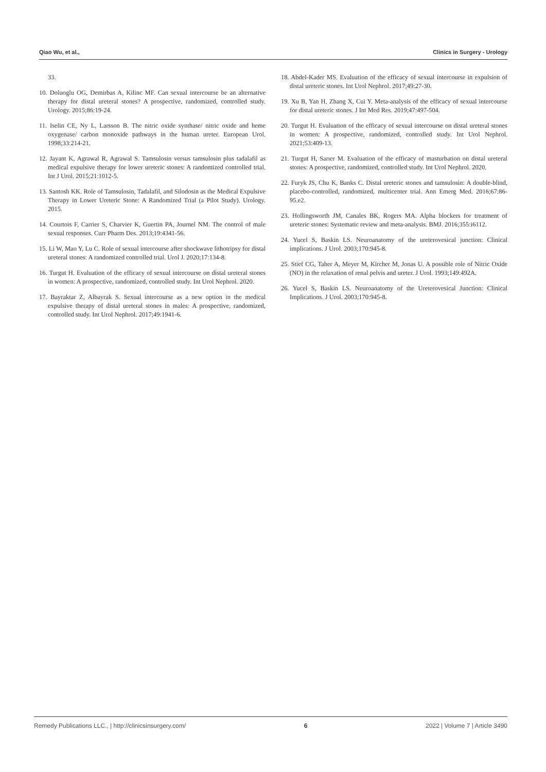Qiao Wu, et al., Clinics in Surgery - Urology
33.
10. Doluoglu OG, Demirbas A, Kilinc MF. Can sexual intercourse be an alternative therapy for distal ureteral stones? A prospective, randomized, controlled study. Urology. 2015;86:19-24.
11. Iselin CE, Ny L, Larsson B. The nitric oxide synthase/ nitric oxide and heme oxygenase/ carbon monoxide pathways in the human ureter. European Urol. 1998;33:214-21.
12. Jayant K, Agrawal R, Agrawal S. Tamsulosin versus tamsulosin plus tadalafil as medical expulsive therapy for lower ureteric stones: A randomized controlled trial. Int J Urol. 2015;21:1012-5.
13. Santosh KK. Role of Tamsulosin, Tadalafil, and Silodosin as the Medical Expulsive Therapy in Lower Ureteric Stone: A Randomized Trial (a Pilot Study). Urology. 2015.
14. Courtois F, Carrier S, Charvier K, Guertin PA, Journel NM. The control of male sexual responses. Curr Pharm Des. 2013;19:4341-56.
15. Li W, Mao Y, Lu C. Role of sexual intercourse after shockwave lithotripsy for distal ureteral stones: A randomized controlled trial. Urol J. 2020;17:134-8.
16. Turgut H. Evaluation of the efficacy of sexual intercourse on distal ureteral stones in women: A prospective, randomized, controlled study. Int Urol Nephrol. 2020.
17. Bayraktar Z, Albayrak S. Sexual intercourse as a new option in the medical expulsive therapy of distal ureteral stones in males: A prospective, randomized, controlled study. Int Urol Nephrol. 2017;49:1941-6.
18. Abdel-Kader MS. Evaluation of the efficacy of sexual intercourse in expulsion of distal ureteric stones. Int Urol Nephrol. 2017;49:27-30.
19. Xu B, Yan H, Zhang X, Cui Y. Meta-analysis of the efficacy of sexual intercourse for distal ureteric stones. J Int Med Res. 2019;47:497-504.
20. Turgut H. Evaluation of the efficacy of sexual intercourse on distal ureteral stones in women: A prospective, randomized, controlled study. Int Urol Nephrol. 2021;53:409-13.
21. Turgut H, Sarıer M. Evaluation of the efficacy of masturbation on distal ureteral stones: A prospective, randomized, controlled study. Int Urol Nephrol. 2020.
22. Furyk JS, Chu K, Banks C. Distal ureteric stones and tamsulosin: A double-blind, placebo-controlled, randomized, multicenter trial. Ann Emerg Med. 2016;67:86-95.e2.
23. Hollingsworth JM, Canales BK, Rogers MA. Alpha blockers for treatment of ureteric stones: Systematic review and meta-analysis. BMJ. 2016;355:i6112.
24. Yucel S, Baskin LS. Neuroanatomy of the ureterovesical junction: Clinical implications. J Urol. 2003;170:945-8.
25. Stief CG, Taher A, Meyer M, Kircher M, Jonas U. A possible role of Nitric Oxide (NO) in the relaxation of renal pelvis and ureter. J Urol. 1993;149:492A.
26. Yucel S, Baskin LS. Neuroanatomy of the Ureterovesical Junction: Clinical Implications. J Urol. 2003;170:945-8.
Remedy Publications LLC., | http://clinicsinsurgery.com/ 6 2022 | Volume 7 | Article 3490